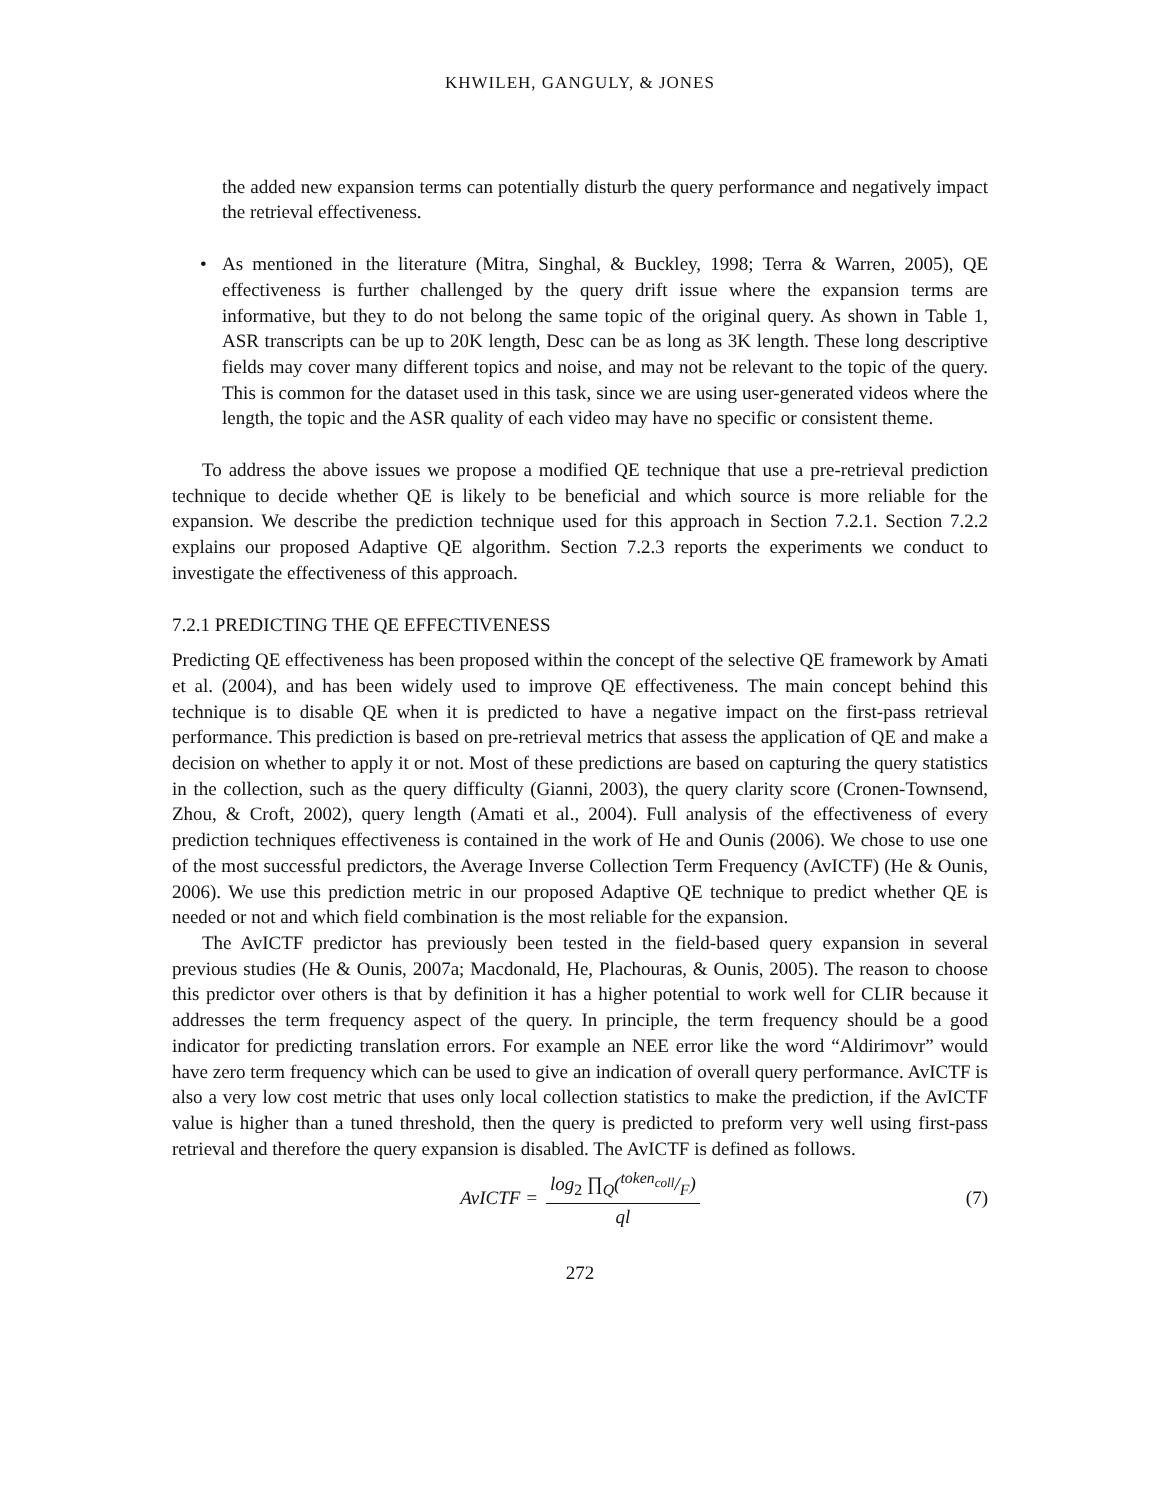KHWILEH, GANGULY, & JONES
the added new expansion terms can potentially disturb the query performance and negatively impact the retrieval effectiveness.
• As mentioned in the literature (Mitra, Singhal, & Buckley, 1998; Terra & Warren, 2005), QE effectiveness is further challenged by the query drift issue where the expansion terms are informative, but they to do not belong the same topic of the original query. As shown in Table 1, ASR transcripts can be up to 20K length, Desc can be as long as 3K length. These long descriptive fields may cover many different topics and noise, and may not be relevant to the topic of the query. This is common for the dataset used in this task, since we are using user-generated videos where the length, the topic and the ASR quality of each video may have no specific or consistent theme.
To address the above issues we propose a modified QE technique that use a pre-retrieval prediction technique to decide whether QE is likely to be beneficial and which source is more reliable for the expansion. We describe the prediction technique used for this approach in Section 7.2.1. Section 7.2.2 explains our proposed Adaptive QE algorithm. Section 7.2.3 reports the experiments we conduct to investigate the effectiveness of this approach.
7.2.1 PREDICTING THE QE EFFECTIVENESS
Predicting QE effectiveness has been proposed within the concept of the selective QE framework by Amati et al. (2004), and has been widely used to improve QE effectiveness. The main concept behind this technique is to disable QE when it is predicted to have a negative impact on the first-pass retrieval performance. This prediction is based on pre-retrieval metrics that assess the application of QE and make a decision on whether to apply it or not. Most of these predictions are based on capturing the query statistics in the collection, such as the query difficulty (Gianni, 2003), the query clarity score (Cronen-Townsend, Zhou, & Croft, 2002), query length (Amati et al., 2004). Full analysis of the effectiveness of every prediction techniques effectiveness is contained in the work of He and Ounis (2006). We chose to use one of the most successful predictors, the Average Inverse Collection Term Frequency (AvICTF) (He & Ounis, 2006). We use this prediction metric in our proposed Adaptive QE technique to predict whether QE is needed or not and which field combination is the most reliable for the expansion.
The AvICTF predictor has previously been tested in the field-based query expansion in several previous studies (He & Ounis, 2007a; Macdonald, He, Plachouras, & Ounis, 2005). The reason to choose this predictor over others is that by definition it has a higher potential to work well for CLIR because it addresses the term frequency aspect of the query. In principle, the term frequency should be a good indicator for predicting translation errors. For example an NEE error like the word “Aldirimovr” would have zero term frequency which can be used to give an indication of overall query performance. AvICTF is also a very low cost metric that uses only local collection statistics to make the prediction, if the AvICTF value is higher than a tuned threshold, then the query is predicted to preform very well using first-pass retrieval and therefore the query expansion is disabled. The AvICTF is defined as follows.
AvICTF = log<sub>2</sub> ∏<sub>Q</sub>(token<sub>coll</sub>/F) ql (7)
272